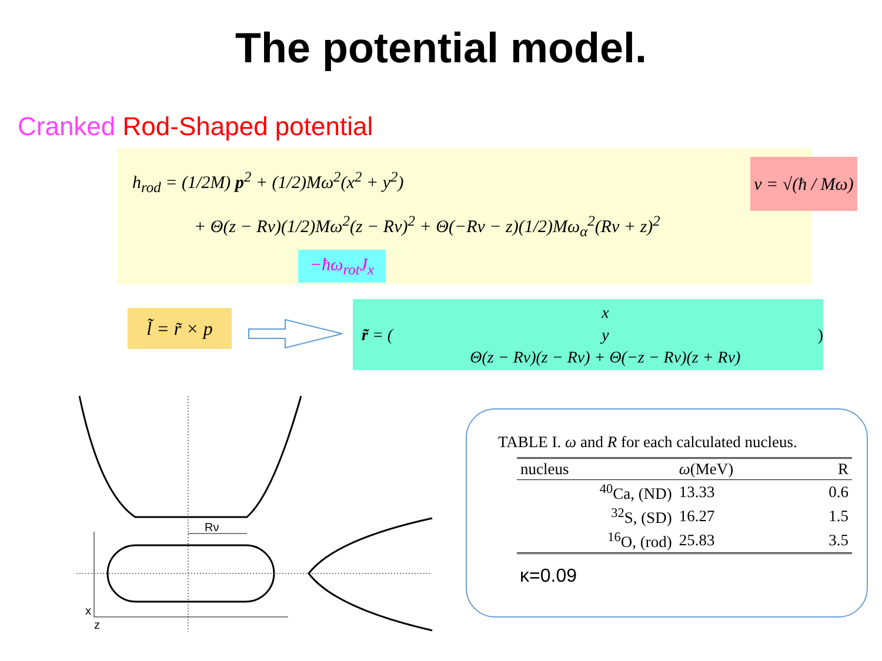The potential model.
Cranked Rod-Shaped potential
h<sub>rod</sub> = (1/2M) p<sup>2</sup> + (1/2)Mω<sup>2</sup>(x<sup>2</sup> + y<sup>2</sup>)
+ Θ(z − Rν)(1/2)Mω<sup>2</sup>(z − Rν)<sup>2</sup> + Θ(−Rν − z)(1/2)Mω<sub>α</sub><sup>2</sup>(Rν + z)<sup>2</sup>
−ħω<sub>rot</sub>J<sub>x</sub>
ν = √(ħ / Mω)
l̃ = r̃ × p
r̃ = (
x
y
Θ(z − Rν)(z − Rν) + Θ(−z − Rν)(z + Rν)
)
Rν
x
z
TABLE I. ω and R for each calculated nucleus.
| nucleus | ω (MeV) | R |
| --- | --- | --- |
| <sup>40</sup>Ca, (ND) | 13.33 | 0.6 |
| <sup>32</sup>S, (SD) | 16.27 | 1.5 |
| <sup>16</sup>O, (rod) | 25.83 | 3.5 |
κ=0.09